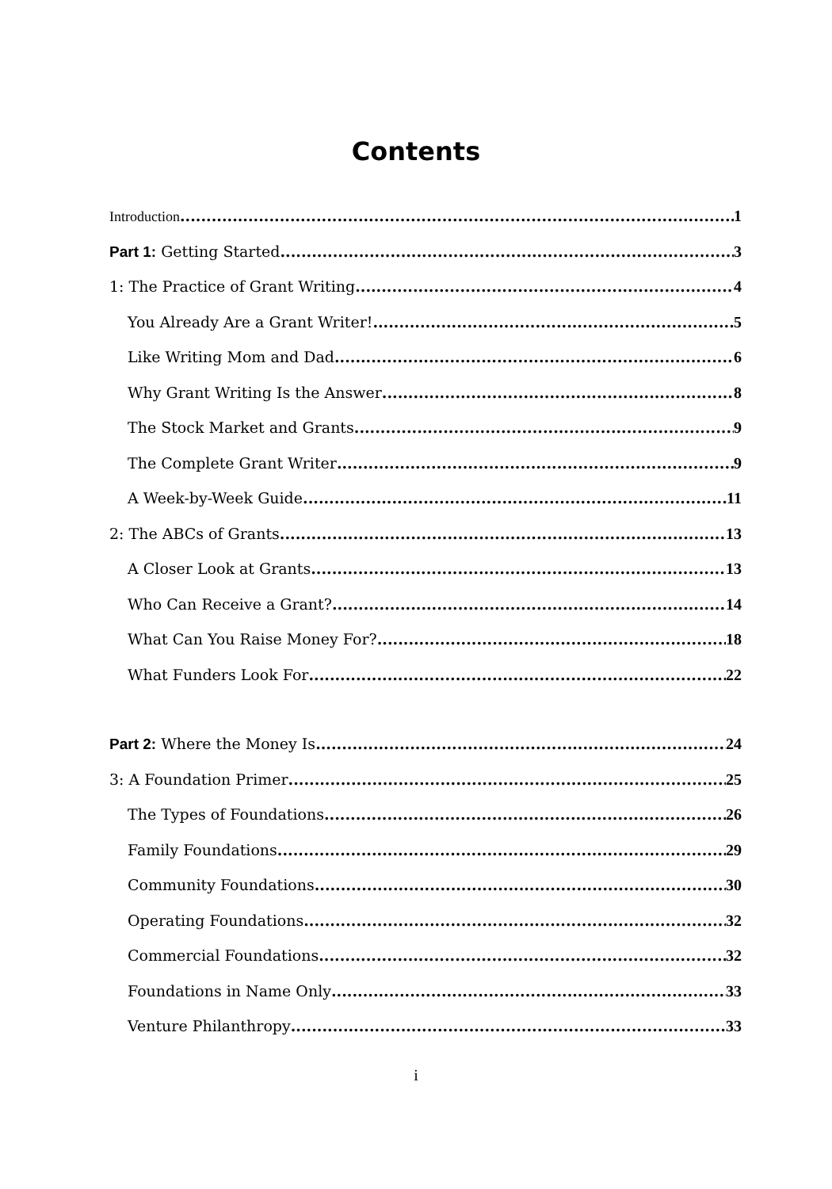Contents
Introduction 1
Part 1: Getting Started 3
1: The Practice of Grant Writing 4
You Already Are a Grant Writer! 5
Like Writing Mom and Dad 6
Why Grant Writing Is the Answer 8
The Stock Market and Grants 9
The Complete Grant Writer 9
A Week-by-Week Guide 11
2: The ABCs of Grants 13
A Closer Look at Grants 13
Who Can Receive a Grant? 14
What Can You Raise Money For? 18
What Funders Look For 22
Part 2: Where the Money Is 24
3: A Foundation Primer 25
The Types of Foundations 26
Family Foundations 29
Community Foundations 30
Operating Foundations 32
Commercial Foundations 32
Foundations in Name Only 33
Venture Philanthropy 33
i